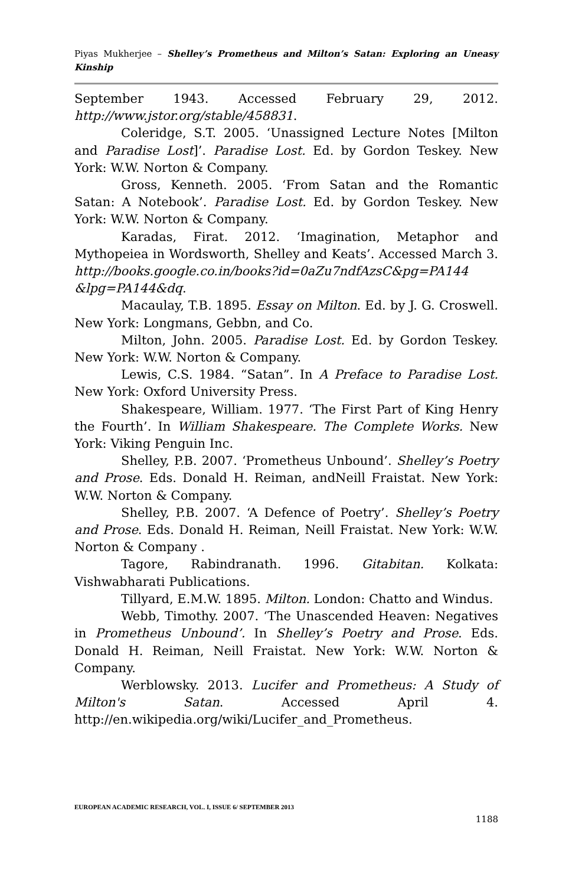Piyas Mukherjee – Shelley’s Prometheus and Milton’s Satan: Exploring an Uneasy Kinship
September 1943. Accessed February 29, 2012. http://www.jstor.org/stable/458831.
Coleridge, S.T. 2005. ‘Unassigned Lecture Notes [Milton and Paradise Lost]’. Paradise Lost. Ed. by Gordon Teskey. New York: W.W. Norton & Company.
Gross, Kenneth. 2005. ‘From Satan and the Romantic Satan: A Notebook’. Paradise Lost. Ed. by Gordon Teskey. New York: W.W. Norton & Company.
Karadas, Firat. 2012. ‘Imagination, Metaphor and Mythopeiea in Wordsworth, Shelley and Keats’. Accessed March 3. http://books.google.co.in/books?id=0aZu7ndfAzsC&pg=PA144 &lpg=PA144&dq.
Macaulay, T.B. 1895. Essay on Milton. Ed. by J. G. Croswell. New York: Longmans, Gebbn, and Co.
Milton, John. 2005. Paradise Lost. Ed. by Gordon Teskey. New York: W.W. Norton & Company.
Lewis, C.S. 1984. “Satan”. In A Preface to Paradise Lost. New York: Oxford University Press.
Shakespeare, William. 1977. ‘The First Part of King Henry the Fourth’. In William Shakespeare. The Complete Works. New York: Viking Penguin Inc.
Shelley, P.B. 2007. ‘Prometheus Unbound’. Shelley’s Poetry and Prose. Eds. Donald H. Reiman, andNeill Fraistat. New York: W.W. Norton & Company.
Shelley, P.B. 2007. ‘A Defence of Poetry’. Shelley’s Poetry and Prose. Eds. Donald H. Reiman, Neill Fraistat. New York: W.W. Norton & Company .
Tagore, Rabindranath. 1996. Gitabitan. Kolkata: Vishwabharati Publications.
Tillyard, E.M.W. 1895. Milton. London: Chatto and Windus.
Webb, Timothy. 2007. ‘The Unascended Heaven: Negatives in Prometheus Unbound’. In Shelley’s Poetry and Prose. Eds. Donald H. Reiman, Neill Fraistat. New York: W.W. Norton & Company.
Werblowsky. 2013. Lucifer and Prometheus: A Study of Milton's Satan. Accessed April 4. http://en.wikipedia.org/wiki/Lucifer_and_Prometheus.
EUROPEAN ACADEMIC RESEARCH, VOL. I, ISSUE 6/ SEPTEMBER 2013
1188